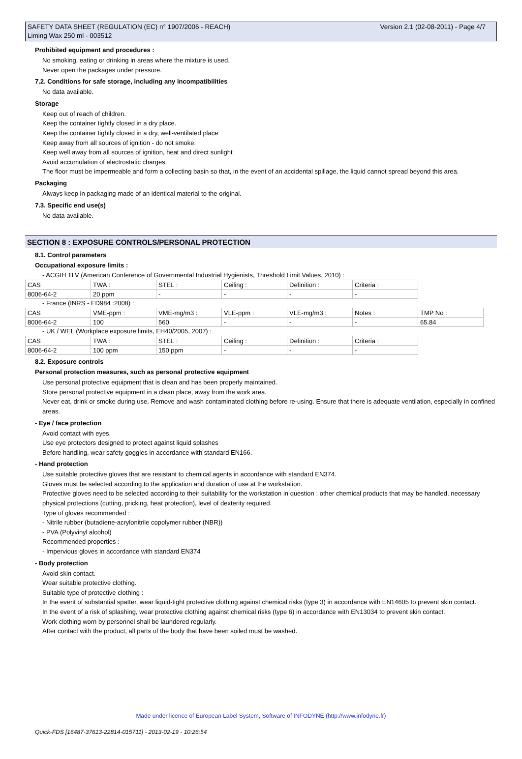Version 2.1 (02-08-2011) - Page 4/7 SAFETY DATA SHEET (REGULATION (EC) n° 1907/2006 - REACH)
Liming Wax 250 ml - 003512
Prohibited equipment and procedures :
No smoking, eating or drinking in areas where the mixture is used.
Never open the packages under pressure.
7.2. Conditions for safe storage, including any incompatibilities
No data available.
Storage
Keep out of reach of children.
Keep the container tightly closed in a dry place.
Keep the container tightly closed in a dry, well-ventilated place
Keep away from all sources of ignition - do not smoke.
Keep well away from all sources of ignition, heat and direct sunlight
Avoid accumulation of electrostatic charges.
The floor must be impermeable and form a collecting basin so that, in the event of an accidental spillage, the liquid cannot spread beyond this area.
Packaging
Always keep in packaging made of an identical material to the original.
7.3. Specific end use(s)
No data available.
SECTION 8 : EXPOSURE CONTROLS/PERSONAL PROTECTION
8.1. Control parameters
Occupational exposure limits :
- ACGIH TLV (American Conference of Governmental Industrial Hygienists, Threshold Limit Values, 2010) :
| CAS | TWA : | STEL : | Ceiling : | Definition : | Criteria : |
| 8006-64-2 | 20 ppm | - | - | - | - |
- France (INRS - ED984 :2008) :
| CAS | VME-ppm : | VME-mg/m3 : | VLE-ppm : | VLE-mg/m3 : | Notes : | TMP No : |
| 8006-64-2 | 100 | 560 | - | - | - | 65.84 |
- UK / WEL (Workplace exposure limits, EH40/2005, 2007) :
| CAS | TWA : | STEL : | Ceiling : | Definition : | Criteria : |
| 8006-64-2 | 100 ppm | 150 ppm | - | - | - |
8.2. Exposure controls
Personal protection measures, such as personal protective equipment
Use personal protective equipment that is clean and has been properly maintained.
Store personal protective equipment in a clean place, away from the work area.
Never eat, drink or smoke during use. Remove and wash contaminated clothing before re-using. Ensure that there is adequate ventilation, especially in confined areas.
- Eye / face protection
Avoid contact with eyes.
Use eye protectors designed to protect against liquid splashes
Before handling, wear safety goggles in accordance with standard EN166.
- Hand protection
Use suitable protective gloves that are resistant to chemical agents in accordance with standard EN374.
Gloves must be selected according to the application and duration of use at the workstation.
Protective gloves need to be selected according to their suitability for the workstation in question : other chemical products that may be handled, necessary physical protections (cutting, pricking, heat protection), level of dexterity required.
Type of gloves recommended :
- Nitrile rubber (butadiene-acrylonitrile copolymer rubber (NBR))
- PVA (Polyvinyl alcohol)
Recommended properties :
- Impervious gloves in accordance with standard EN374
- Body protection
Avoid skin contact.
Wear suitable protective clothing.
Suitable type of protective clothing :
In the event of substantial spatter, wear liquid-tight protective clothing against chemical risks (type 3) in accordance with EN14605 to prevent skin contact.
In the event of a risk of splashing, wear protective clothing against chemical risks (type 6) in accordance with EN13034 to prevent skin contact.
Work clothing worn by personnel shall be laundered regularly.
After contact with the product, all parts of the body that have been soiled must be washed.
Made under licence of European Label System, Software of INFODYNE (http://www.infodyne.fr)
Quick-FDS [16487-37613-22814-015711] - 2013-02-19 - 10:26:54